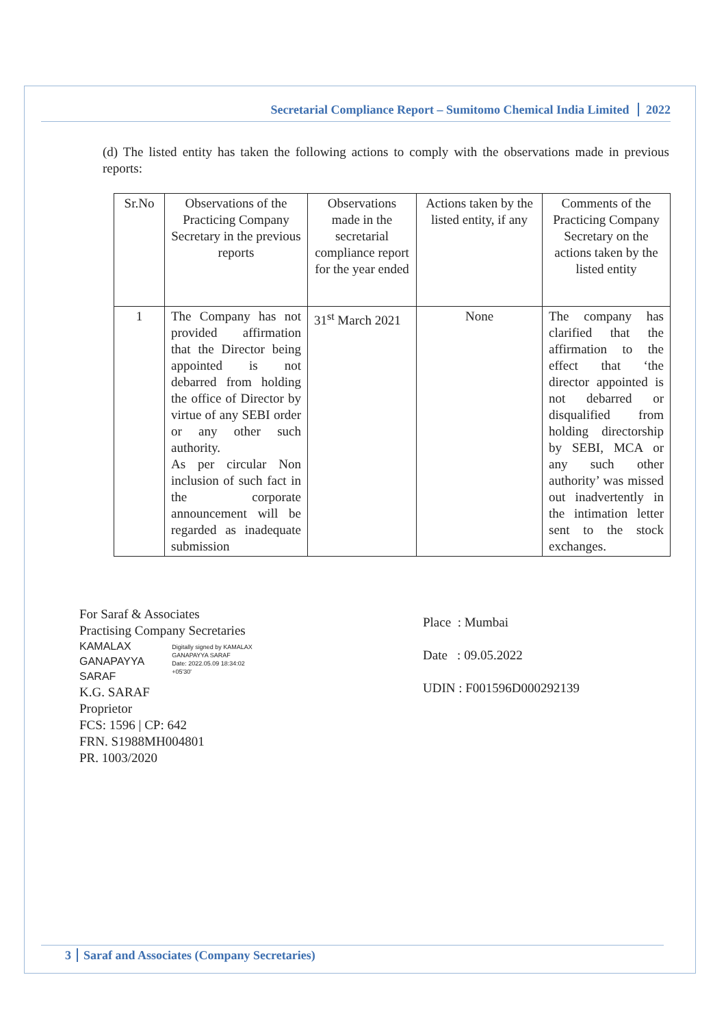Secretarial Compliance Report – Sumitomo Chemical India Limited 2022
(d) The listed entity has taken the following actions to comply with the observations made in previous reports:
| Sr.No | Observations of the Practicing Company Secretary in the previous reports | Observations made in the secretarial compliance report for the year ended | Actions taken by the listed entity, if any | Comments of the Practicing Company Secretary on the actions taken by the listed entity |
| --- | --- | --- | --- | --- |
| 1 | The Company has not provided affirmation that the Director being appointed is not debarred from holding the office of Director by virtue of any SEBI order or any other such authority. As per circular Non inclusion of such fact in the corporate announcement will be regarded as inadequate submission | 31<sup>st</sup> March 2021 | None | The company has clarified that the affirmation to the effect that ‘the director appointed is not debarred or disqualified from holding directorship by SEBI, MCA or any such other authority’ was missed out inadvertently in the intimation letter sent to the stock exchanges. |
For Saraf & Associates
Practising Company Secretaries
KAMALAX
GANAPAYYA
SARAF
Digitally signed by KAMALAX
GANAPAYYA SARAF
Date: 2022.05.09 18:34:02
+05'30'
K.G. SARAF
Proprietor
FCS: 1596 | CP: 642
FRN. S1988MH004801
PR. 1003/2020
Place : Mumbai
Date : 09.05.2022
UDIN : F001596D000292139
3 Saraf and Associates (Company Secretaries)